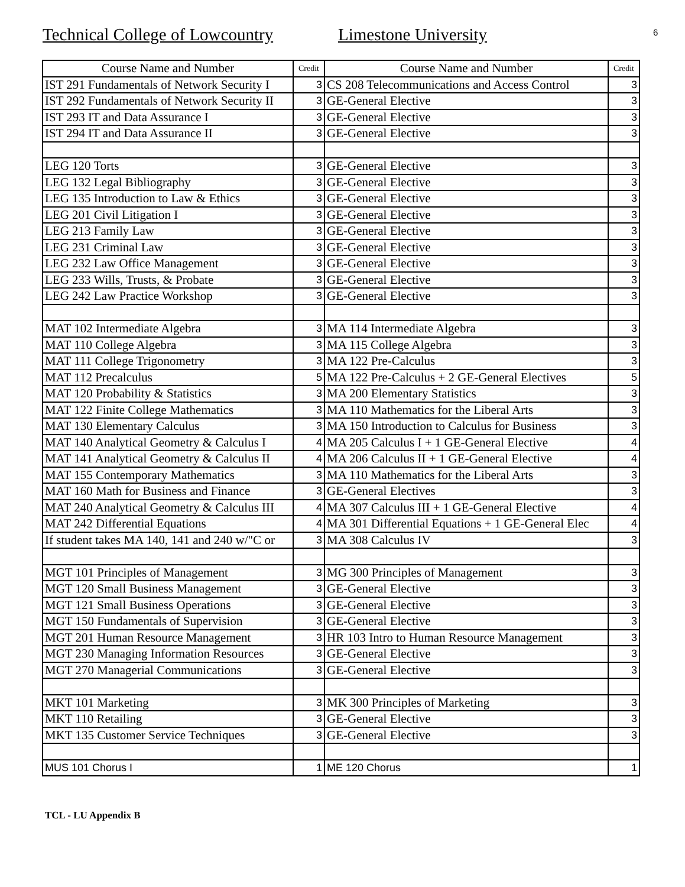Technical College of Lowcountry
Limestone University
6
| Course Name and Number | Credit | Course Name and Number | Credit |
| --- | --- | --- | --- |
| IST 291 Fundamentals of Network Security I | 3 | CS 208 Telecommunications and Access Control | 3 |
| IST 292 Fundamentals of Network Security II | 3 | GE-General Elective | 3 |
| IST 293 IT and Data Assurance I | 3 | GE-General Elective | 3 |
| IST 294 IT and Data Assurance II | 3 | GE-General Elective | 3 |
| LEG 120 Torts | 3 | GE-General Elective | 3 |
| LEG 132 Legal Bibliography | 3 | GE-General Elective | 3 |
| LEG 135 Introduction to Law & Ethics | 3 | GE-General Elective | 3 |
| LEG 201 Civil Litigation I | 3 | GE-General Elective | 3 |
| LEG 213 Family Law | 3 | GE-General Elective | 3 |
| LEG 231 Criminal Law | 3 | GE-General Elective | 3 |
| LEG 232 Law Office Management | 3 | GE-General Elective | 3 |
| LEG 233 Wills, Trusts, & Probate | 3 | GE-General Elective | 3 |
| LEG 242 Law Practice Workshop | 3 | GE-General Elective | 3 |
| MAT 102 Intermediate Algebra | 3 | MA 114 Intermediate Algebra | 3 |
| MAT 110 College Algebra | 3 | MA 115 College Algebra | 3 |
| MAT 111 College Trigonometry | 3 | MA 122 Pre-Calculus | 3 |
| MAT 112 Precalculus | 5 | MA 122 Pre-Calculus + 2 GE-General Electives | 5 |
| MAT 120 Probability & Statistics | 3 | MA 200 Elementary Statistics | 3 |
| MAT 122 Finite College Mathematics | 3 | MA 110 Mathematics for the Liberal Arts | 3 |
| MAT 130 Elementary Calculus | 3 | MA 150 Introduction to Calculus for Business | 3 |
| MAT 140 Analytical Geometry & Calculus I | 4 | MA 205 Calculus I + 1 GE-General Elective | 4 |
| MAT 141 Analytical Geometry & Calculus II | 4 | MA 206 Calculus II + 1 GE-General Elective | 4 |
| MAT 155 Contemporary Mathematics | 3 | MA 110 Mathematics for the Liberal Arts | 3 |
| MAT 160 Math for Business and Finance | 3 | GE-General Electives | 3 |
| MAT 240 Analytical Geometry & Calculus III | 4 | MA 307 Calculus III + 1 GE-General Elective | 4 |
| MAT 242 Differential Equations | 4 | MA 301 Differential Equations + 1 GE-General Elec | 4 |
| If student takes MA 140, 141 and 240 w/"C or | 3 | MA 308 Calculus IV | 3 |
| MGT 101 Principles of Management | 3 | MG 300 Principles of Management | 3 |
| MGT 120 Small Business Management | 3 | GE-General Elective | 3 |
| MGT 121 Small Business Operations | 3 | GE-General Elective | 3 |
| MGT 150 Fundamentals of Supervision | 3 | GE-General Elective | 3 |
| MGT 201 Human Resource Management | 3 | HR 103 Intro to Human Resource Management | 3 |
| MGT 230 Managing Information Resources | 3 | GE-General Elective | 3 |
| MGT 270 Managerial Communications | 3 | GE-General Elective | 3 |
| MKT 101 Marketing | 3 | MK 300 Principles of Marketing | 3 |
| MKT 110 Retailing | 3 | GE-General Elective | 3 |
| MKT 135 Customer Service Techniques | 3 | GE-General Elective | 3 |
| MUS 101 Chorus I | 1 | ME 120 Chorus | 1 |
TCL - LU Appendix B